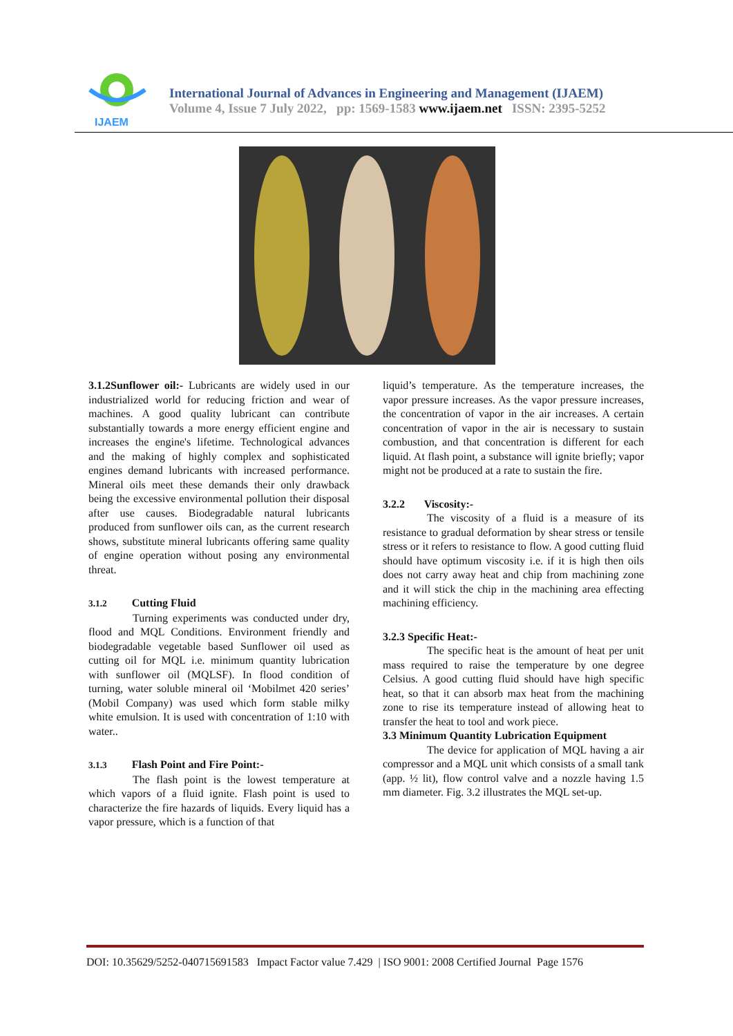IJAEM
International Journal of Advances in Engineering and Management (IJAEM)
Volume 4, Issue 7 July 2022, pp: 1569-1583 www.ijaem.net ISSN: 2395-5252
3.1.2Sunflower oil:- Lubricants are widely used in our industrialized world for reducing friction and wear of machines. A good quality lubricant can contribute substantially towards a more energy efficient engine and increases the engine's lifetime. Technological advances and the making of highly complex and sophisticated engines demand lubricants with increased performance. Mineral oils meet these demands their only drawback being the excessive environmental pollution their disposal after use causes. Biodegradable natural lubricants produced from sunflower oils can, as the current research shows, substitute mineral lubricants offering same quality of engine operation without posing any environmental threat.
3.1.2 Cutting Fluid
Turning experiments was conducted under dry, flood and MQL Conditions. Environment friendly and biodegradable vegetable based Sunflower oil used as cutting oil for MQL i.e. minimum quantity lubrication with sunflower oil (MQLSF). In flood condition of turning, water soluble mineral oil ‘Mobilmet 420 series’ (Mobil Company) was used which form stable milky white emulsion. It is used with concentration of 1:10 with water..
3.1.3 Flash Point and Fire Point:-
The flash point is the lowest temperature at which vapors of a fluid ignite. Flash point is used to characterize the fire hazards of liquids. Every liquid has a vapor pressure, which is a function of that
liquid’s temperature. As the temperature increases, the vapor pressure increases. As the vapor pressure increases, the concentration of vapor in the air increases. A certain concentration of vapor in the air is necessary to sustain combustion, and that concentration is different for each liquid. At flash point, a substance will ignite briefly; vapor might not be produced at a rate to sustain the fire.
3.2.2 Viscosity:-
The viscosity of a fluid is a measure of its resistance to gradual deformation by shear stress or tensile stress or it refers to resistance to flow. A good cutting fluid should have optimum viscosity i.e. if it is high then oils does not carry away heat and chip from machining zone and it will stick the chip in the machining area effecting machining efficiency.
3.2.3 Specific Heat:-
The specific heat is the amount of heat per unit mass required to raise the temperature by one degree Celsius. A good cutting fluid should have high specific heat, so that it can absorb max heat from the machining zone to rise its temperature instead of allowing heat to transfer the heat to tool and work piece.
3.3 Minimum Quantity Lubrication Equipment
The device for application of MQL having a air compressor and a MQL unit which consists of a small tank (app. ½ lit), flow control valve and a nozzle having 1.5 mm diameter. Fig. 3.2 illustrates the MQL set-up.
DOI: 10.35629/5252-040715691583 Impact Factor value 7.429 | ISO 9001: 2008 Certified Journal Page 1576